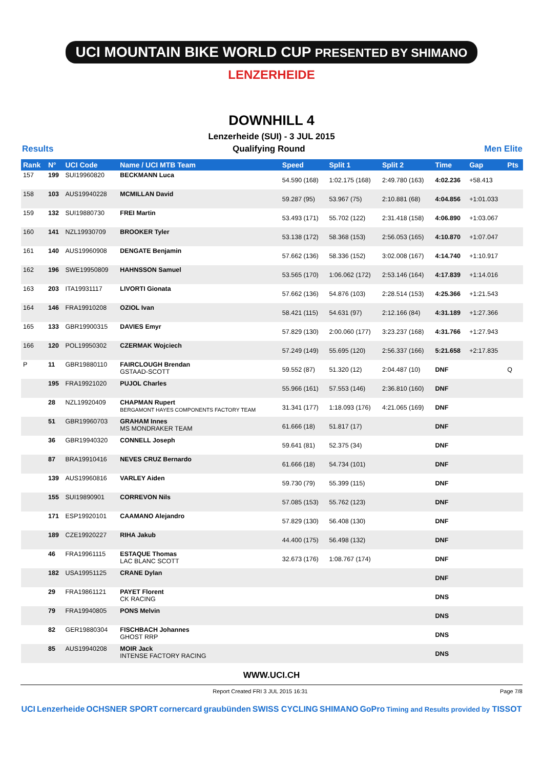UCI MOUNTAIN BIKE WORLD CUP PRESENTED BY SHIMANO
LENZERHEIDE
DOWNHILL 4
Lenzerheide (SUI) - 3 JUL 2015
Results Qualifying Round Men Elite
| Rank | N° | UCI Code | Name / UCI MTB Team | Speed | Split 1 | Split 2 | Time | Gap | Pts |
| --- | --- | --- | --- | --- | --- | --- | --- | --- | --- |
| 157 | 199 | SUI19960820 | BECKMANN Luca | 54.590 (168) | 1:02.175 (168) | 2:49.780 (163) | 4:02.236 | +58.413 | |
| 158 | 103 | AUS19940228 | MCMILLAN David | 59.287 (95) | 53.967 (75) | 2:10.881 (68) | 4:04.856 | +1:01.033 | |
| 159 | 132 | SUI19880730 | FREI Martin | 53.493 (171) | 55.702 (122) | 2:31.418 (158) | 4:06.890 | +1:03.067 | |
| 160 | 141 | NZL19930709 | BROOKER Tyler | 53.138 (172) | 58.368 (153) | 2:56.053 (165) | 4:10.870 | +1:07.047 | |
| 161 | 140 | AUS19960908 | DENGATE Benjamin | 57.662 (136) | 58.336 (152) | 3:02.008 (167) | 4:14.740 | +1:10.917 | |
| 162 | 196 | SWE19950809 | HAHNSSON Samuel | 53.565 (170) | 1:06.062 (172) | 2:53.146 (164) | 4:17.839 | +1:14.016 | |
| 163 | 203 | ITA19931117 | LIVORTI Gionata | 57.662 (136) | 54.876 (103) | 2:28.514 (153) | 4:25.366 | +1:21.543 | |
| 164 | 146 | FRA19910208 | OZIOL Ivan | 58.421 (115) | 54.631 (97) | 2:12.166 (84) | 4:31.189 | +1:27.366 | |
| 165 | 133 | GBR19900315 | DAVIES Emyr | 57.829 (130) | 2:00.060 (177) | 3:23.237 (168) | 4:31.766 | +1:27.943 | |
| 166 | 120 | POL19950302 | CZERMAK Wojciech | 57.249 (149) | 55.695 (120) | 2:56.337 (166) | 5:21.658 | +2:17.835 | |
| P | 11 | GBR19880110 | FAIRCLOUGH Brendan GSTAAD-SCOTT | 59.552 (87) | 51.320 (12) | 2:04.487 (10) | DNF | | Q |
| | 195 | FRA19921020 | PUJOL Charles | 55.966 (161) | 57.553 (146) | 2:36.810 (160) | DNF | | |
| | 28 | NZL19920409 | CHAPMAN Rupert BERGAMONT HAYES COMPONENTS FACTORY TEAM | 31.341 (177) | 1:18.093 (176) | 4:21.065 (169) | DNF | | |
| | 51 | GBR19960703 | GRAHAM Innes MS MONDRAKER TEAM | 61.666 (18) | 51.817 (17) | | DNF | | |
| | 36 | GBR19940320 | CONNELL Joseph | 59.641 (81) | 52.375 (34) | | DNF | | |
| | 87 | BRA19910416 | NEVES CRUZ Bernardo | 61.666 (18) | 54.734 (101) | | DNF | | |
| | 139 | AUS19960816 | VARLEY Aiden | 59.730 (79) | 55.399 (115) | | DNF | | |
| | 155 | SUI19890901 | CORREVON Nils | 57.085 (153) | 55.762 (123) | | DNF | | |
| | 171 | ESP19920101 | CAAMANO Alejandro | 57.829 (130) | 56.408 (130) | | DNF | | |
| | 189 | CZE19920227 | RIHA Jakub | 44.400 (175) | 56.498 (132) | | DNF | | |
| | 46 | FRA19961115 | ESTAQUE Thomas LAC BLANC SCOTT | 32.673 (176) | 1:08.767 (174) | | DNF | | |
| | 182 | USA19951125 | CRANE Dylan | | | | DNF | | |
| | 29 | FRA19861121 | PAYET Florent CK RACING | | | | DNS | | |
| | 79 | FRA19940805 | PONS Melvin | | | | DNS | | |
| | 82 | GER19880304 | FISCHBACH Johannes GHOST RRP | | | | DNS | | |
| | 85 | AUS19940208 | MOIR Jack INTENSE FACTORY RACING | | | | DNS | | |
WWW.UCI.CH
Report Created FRI 3 JUL 2015 16:31 Page 7/8
UCI Lenzerheide OCHSNER SPORT cornercard graubünden SWISS CYCLING SHIMANO GoPro Timing and Results provided by TISSOT